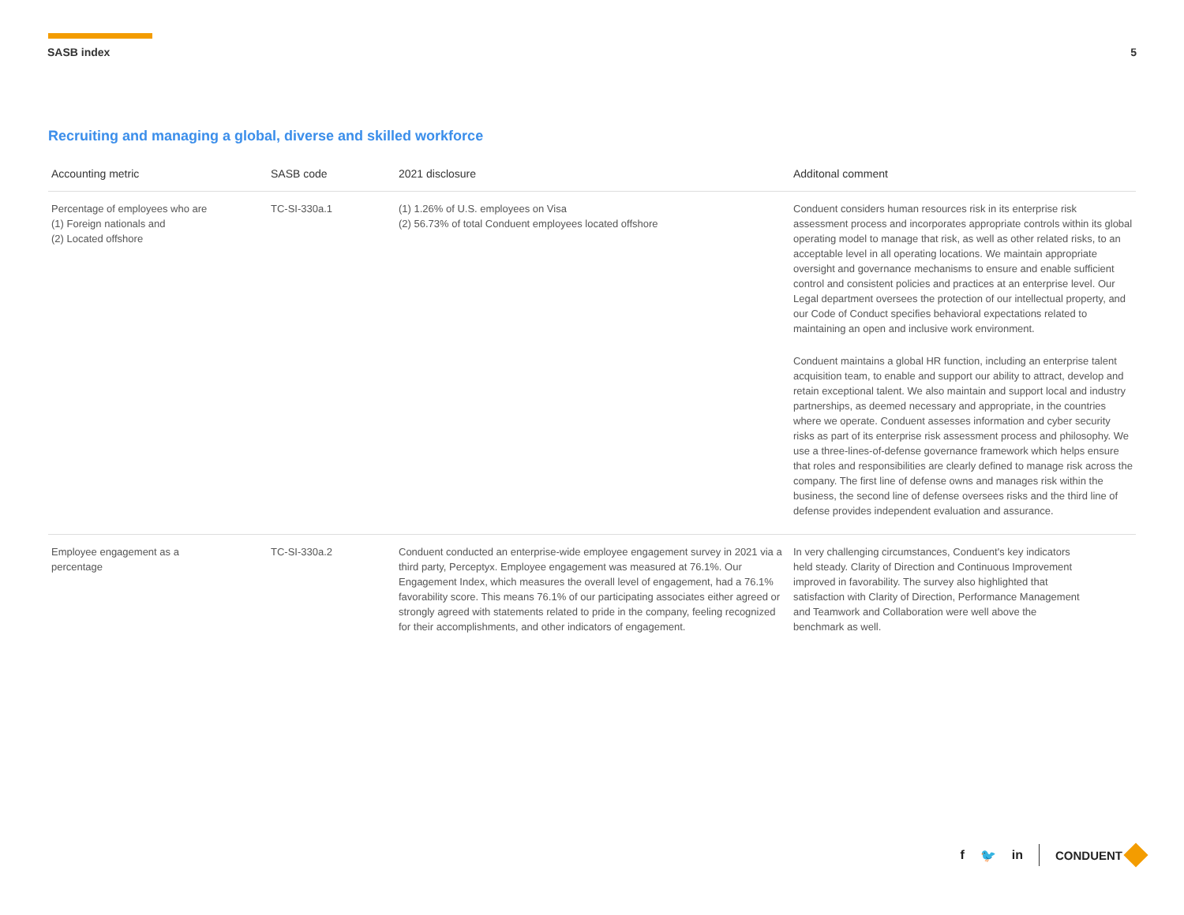SASB index 5
Recruiting and managing a global, diverse and skilled workforce
| Accounting metric | SASB code | 2021 disclosure | Additonal comment |
| --- | --- | --- | --- |
| Percentage of employees who are (1) Foreign nationals and (2) Located offshore | TC-SI-330a.1 | (1) 1.26% of U.S. employees on Visa (2) 56.73% of total Conduent employees located offshore | Conduent considers human resources risk in its enterprise risk assessment process and incorporates appropriate controls within its global operating model to manage that risk, as well as other related risks, to an acceptable level in all operating locations. We maintain appropriate oversight and governance mechanisms to ensure and enable sufficient control and consistent policies and practices at an enterprise level. Our Legal department oversees the protection of our intellectual property, and our Code of Conduct specifies behavioral expectations related to maintaining an open and inclusive work environment. Conduent maintains a global HR function, including an enterprise talent acquisition team, to enable and support our ability to attract, develop and retain exceptional talent. We also maintain and support local and industry partnerships, as deemed necessary and appropriate, in the countries where we operate. Conduent assesses information and cyber security risks as part of its enterprise risk assessment process and philosophy. We use a three-lines-of-defense governance framework which helps ensure that roles and responsibilities are clearly defined to manage risk across the company. The first line of defense owns and manages risk within the business, the second line of defense oversees risks and the third line of defense provides independent evaluation and assurance. |
| Employee engagement as a percentage | TC-SI-330a.2 | Conduent conducted an enterprise-wide employee engagement survey in 2021 via a third party, Perceptyx. Employee engagement was measured at 76.1%. Our Engagement Index, which measures the overall level of engagement, had a 76.1% favorability score. This means 76.1% of our participating associates either agreed or strongly agreed with statements related to pride in the company, feeling recognized for their accomplishments, and other indicators of engagement. | In very challenging circumstances, Conduent's key indicators held steady. Clarity of Direction and Continuous Improvement improved in favorability. The survey also highlighted that satisfaction with Clarity of Direction, Performance Management and Teamwork and Collaboration were well above the benchmark as well. |
f 🐦 in CONDUENT